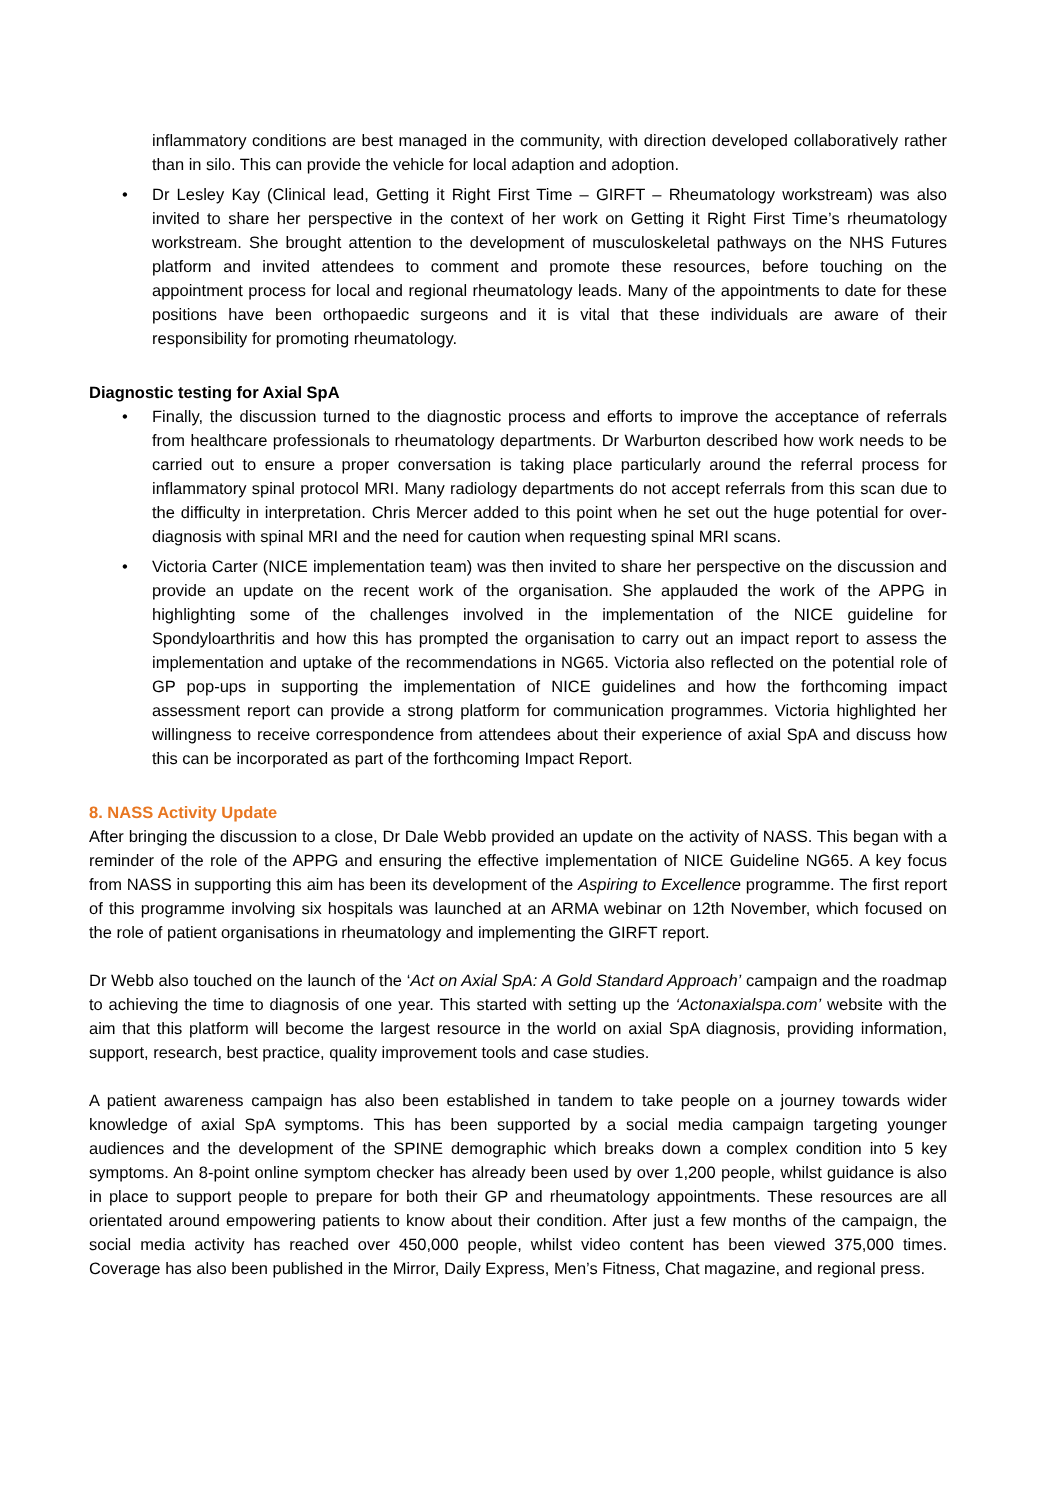inflammatory conditions are best managed in the community, with direction developed collaboratively rather than in silo. This can provide the vehicle for local adaption and adoption.
• Dr Lesley Kay (Clinical lead, Getting it Right First Time – GIRFT – Rheumatology workstream) was also invited to share her perspective in the context of her work on Getting it Right First Time’s rheumatology workstream. She brought attention to the development of musculoskeletal pathways on the NHS Futures platform and invited attendees to comment and promote these resources, before touching on the appointment process for local and regional rheumatology leads. Many of the appointments to date for these positions have been orthopaedic surgeons and it is vital that these individuals are aware of their responsibility for promoting rheumatology.
Diagnostic testing for Axial SpA
• Finally, the discussion turned to the diagnostic process and efforts to improve the acceptance of referrals from healthcare professionals to rheumatology departments. Dr Warburton described how work needs to be carried out to ensure a proper conversation is taking place particularly around the referral process for inflammatory spinal protocol MRI. Many radiology departments do not accept referrals from this scan due to the difficulty in interpretation. Chris Mercer added to this point when he set out the huge potential for over-diagnosis with spinal MRI and the need for caution when requesting spinal MRI scans.
• Victoria Carter (NICE implementation team) was then invited to share her perspective on the discussion and provide an update on the recent work of the organisation. She applauded the work of the APPG in highlighting some of the challenges involved in the implementation of the NICE guideline for Spondyloarthritis and how this has prompted the organisation to carry out an impact report to assess the implementation and uptake of the recommendations in NG65. Victoria also reflected on the potential role of GP pop-ups in supporting the implementation of NICE guidelines and how the forthcoming impact assessment report can provide a strong platform for communication programmes. Victoria highlighted her willingness to receive correspondence from attendees about their experience of axial SpA and discuss how this can be incorporated as part of the forthcoming Impact Report.
8. NASS Activity Update
After bringing the discussion to a close, Dr Dale Webb provided an update on the activity of NASS. This began with a reminder of the role of the APPG and ensuring the effective implementation of NICE Guideline NG65. A key focus from NASS in supporting this aim has been its development of the Aspiring to Excellence programme. The first report of this programme involving six hospitals was launched at an ARMA webinar on 12th November, which focused on the role of patient organisations in rheumatology and implementing the GIRFT report.
Dr Webb also touched on the launch of the ‘Act on Axial SpA: A Gold Standard Approach’ campaign and the roadmap to achieving the time to diagnosis of one year. This started with setting up the ‘Actonaxialspa.com’ website with the aim that this platform will become the largest resource in the world on axial SpA diagnosis, providing information, support, research, best practice, quality improvement tools and case studies.
A patient awareness campaign has also been established in tandem to take people on a journey towards wider knowledge of axial SpA symptoms. This has been supported by a social media campaign targeting younger audiences and the development of the SPINE demographic which breaks down a complex condition into 5 key symptoms. An 8-point online symptom checker has already been used by over 1,200 people, whilst guidance is also in place to support people to prepare for both their GP and rheumatology appointments. These resources are all orientated around empowering patients to know about their condition. After just a few months of the campaign, the social media activity has reached over 450,000 people, whilst video content has been viewed 375,000 times. Coverage has also been published in the Mirror, Daily Express, Men’s Fitness, Chat magazine, and regional press.